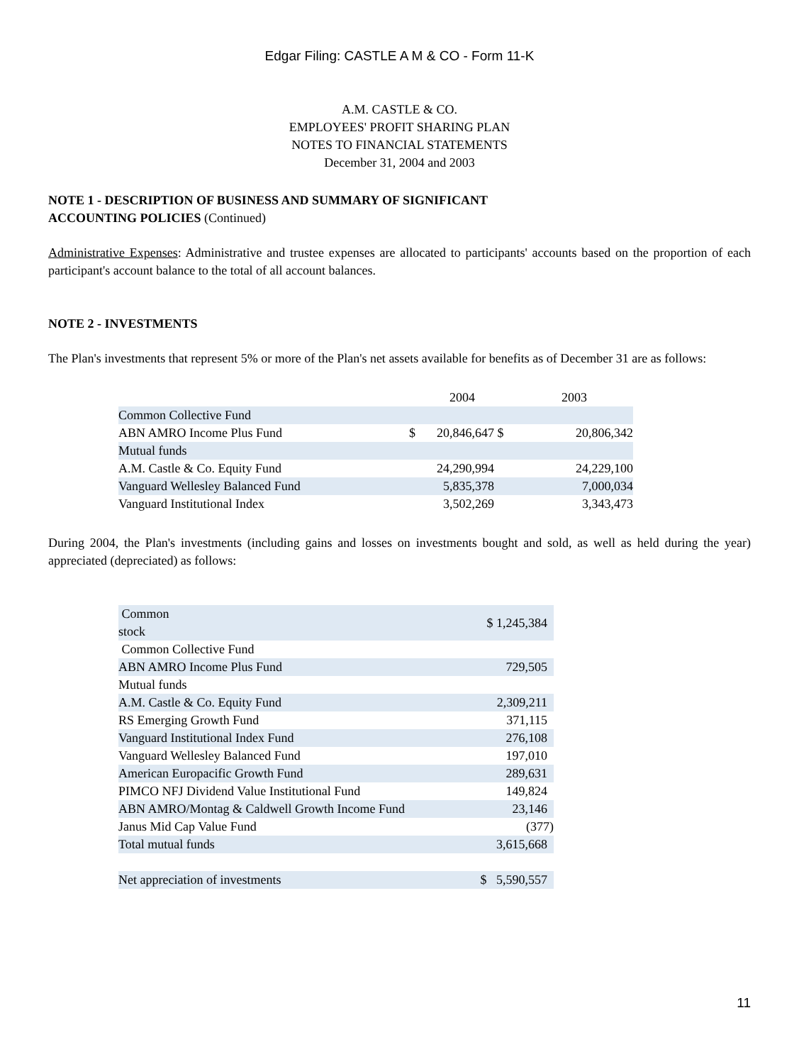Edgar Filing: CASTLE A M & CO - Form 11-K
A.M. CASTLE & CO.
EMPLOYEES' PROFIT SHARING PLAN
NOTES TO FINANCIAL STATEMENTS
December 31, 2004 and 2003
NOTE 1 - DESCRIPTION OF BUSINESS AND SUMMARY OF SIGNIFICANT
ACCOUNTING POLICIES (Continued)
Administrative Expenses: Administrative and trustee expenses are allocated to participants' accounts based on the proportion of each participant's account balance to the total of all account balances.
NOTE 2 - INVESTMENTS
The Plan's investments that represent 5% or more of the Plan's net assets available for benefits as of December 31 are as follows:
| | | 2004 | | 2003 |
| Common Collective Fund | | | | |
| ABN AMRO Income Plus Fund | $ | 20,846,647 | $ | 20,806,342 |
| Mutual funds | | | | |
| A.M. Castle & Co. Equity Fund | | 24,290,994 | | 24,229,100 |
| Vanguard Wellesley Balanced Fund | | 5,835,378 | | 7,000,034 |
| Vanguard Institutional Index | | 3,502,269 | | 3,343,473 |
During 2004, the Plan's investments (including gains and losses on investments bought and sold, as well as held during the year) appreciated (depreciated) as follows:
| Common stock | $ 1,245,384 |
| Common Collective Fund | |
| ABN AMRO Income Plus Fund | 729,505 |
| Mutual funds | |
| A.M. Castle & Co. Equity Fund | 2,309,211 |
| RS Emerging Growth Fund | 371,115 |
| Vanguard Institutional Index Fund | 276,108 |
| Vanguard Wellesley Balanced Fund | 197,010 |
| American Europacific Growth Fund | 289,631 |
| PIMCO NFJ Dividend Value Institutional Fund | 149,824 |
| ABN AMRO/Montag & Caldwell Growth Income Fund | 23,146 |
| Janus Mid Cap Value Fund | (377) |
| Total mutual funds | 3,615,668 |
| Net appreciation of investments | $ 5,590,557 |
11